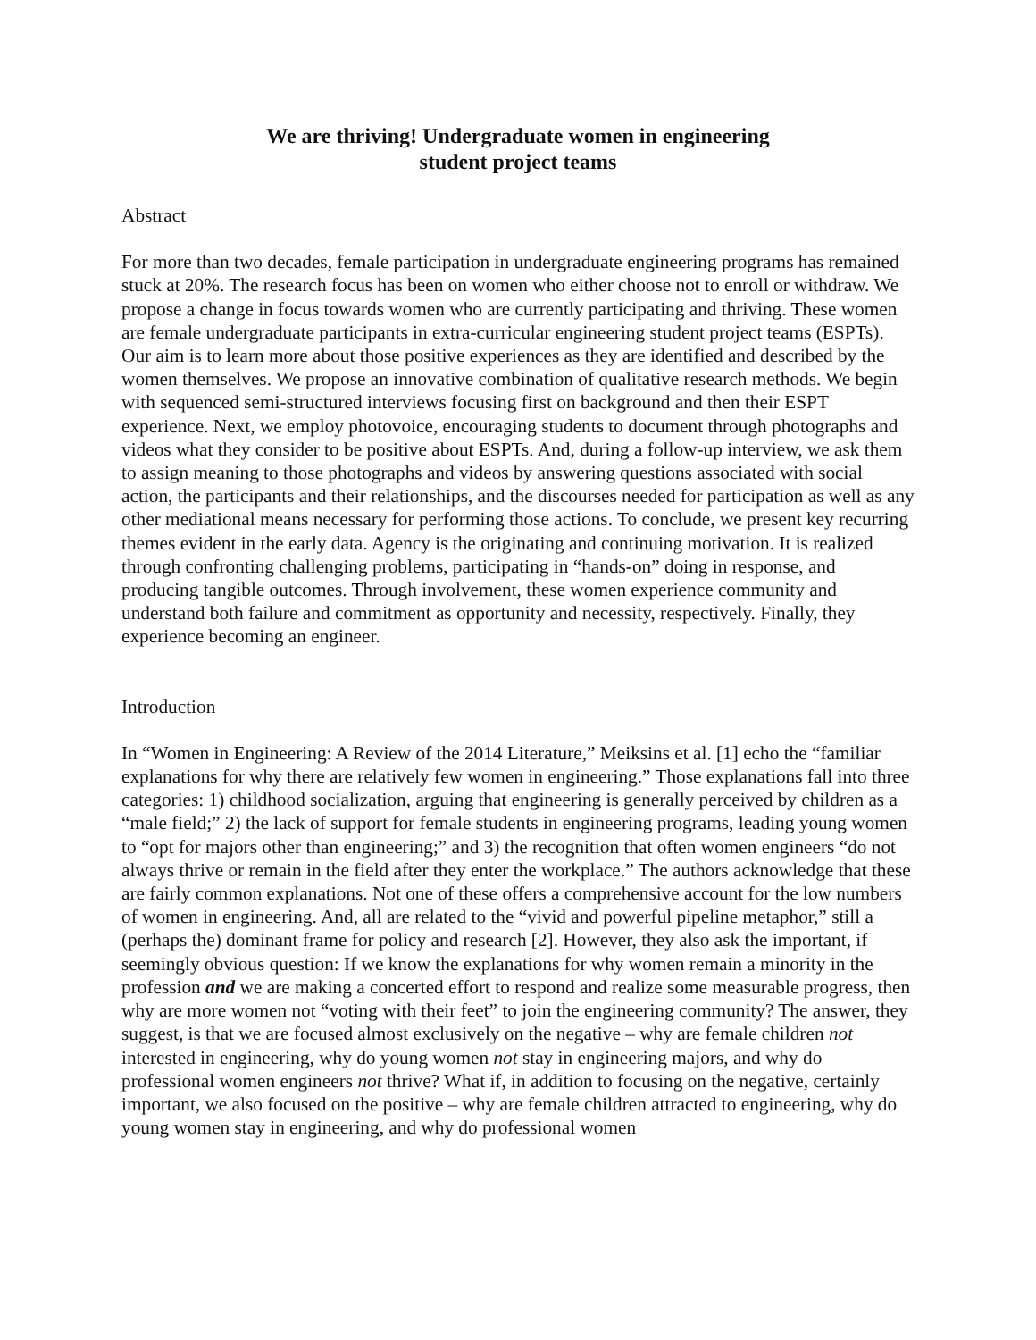We are thriving! Undergraduate women in engineering
student project teams
Abstract
For more than two decades, female participation in undergraduate engineering programs has remained stuck at 20%. The research focus has been on women who either choose not to enroll or withdraw. We propose a change in focus towards women who are currently participating and thriving. These women are female undergraduate participants in extra-curricular engineering student project teams (ESPTs). Our aim is to learn more about those positive experiences as they are identified and described by the women themselves. We propose an innovative combination of qualitative research methods. We begin with sequenced semi-structured interviews focusing first on background and then their ESPT experience. Next, we employ photovoice, encouraging students to document through photographs and videos what they consider to be positive about ESPTs. And, during a follow-up interview, we ask them to assign meaning to those photographs and videos by answering questions associated with social action, the participants and their relationships, and the discourses needed for participation as well as any other mediational means necessary for performing those actions. To conclude, we present key recurring themes evident in the early data. Agency is the originating and continuing motivation. It is realized through confronting challenging problems, participating in “hands-on” doing in response, and producing tangible outcomes. Through involvement, these women experience community and understand both failure and commitment as opportunity and necessity, respectively. Finally, they experience becoming an engineer.
Introduction
In “Women in Engineering: A Review of the 2014 Literature,” Meiksins et al. [1] echo the “familiar explanations for why there are relatively few women in engineering.” Those explanations fall into three categories: 1) childhood socialization, arguing that engineering is generally perceived by children as a “male field;” 2) the lack of support for female students in engineering programs, leading young women to “opt for majors other than engineering;” and 3) the recognition that often women engineers “do not always thrive or remain in the field after they enter the workplace.” The authors acknowledge that these are fairly common explanations. Not one of these offers a comprehensive account for the low numbers of women in engineering. And, all are related to the “vivid and powerful pipeline metaphor,” still a (perhaps the) dominant frame for policy and research [2]. However, they also ask the important, if seemingly obvious question: If we know the explanations for why women remain a minority in the profession and we are making a concerted effort to respond and realize some measurable progress, then why are more women not “voting with their feet” to join the engineering community? The answer, they suggest, is that we are focused almost exclusively on the negative – why are female children not interested in engineering, why do young women not stay in engineering majors, and why do professional women engineers not thrive? What if, in addition to focusing on the negative, certainly important, we also focused on the positive – why are female children attracted to engineering, why do young women stay in engineering, and why do professional women